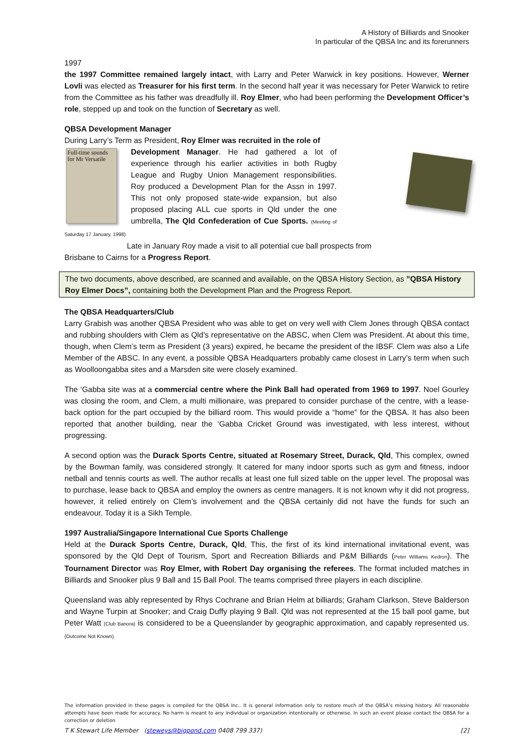A History of Billiards and Snooker
In particular of the QBSA Inc and its forerunners
1997
the 1997 Committee remained largely intact, with Larry and Peter Warwick in key positions. However, Werner Lovli was elected as Treasurer for his first term. In the second half year it was necessary for Peter Warwick to retire from the Committee as his father was dreadfully ill. Roy Elmer, who had been performing the Development Officer’s role, stepped up and took on the function of Secretary as well.
QBSA Development Manager
During Larry’s Term as President, Roy Elmer was recruited in the role of
Full-time sounds for Mr Versatile
Development Manager. He had gathered a lot of experience through his earlier activities in both Rugby League and Rugby Union Management responsibilities. Roy produced a Development Plan for the Assn in 1997. This not only proposed state-wide expansion, but also proposed placing ALL cue sports in Qld under the one umbrella, The Qld Confederation of Cue Sports. (Meeting of Saturday 17 January, 1998)
Late in January Roy made a visit to all potential cue ball prospects from
Brisbane to Cairns for a Progress Report.
The two documents, above described, are scanned and available, on the QBSA History Section, as ”QBSA History Roy Elmer Docs”, containing both the Development Plan and the Progress Report.
The QBSA Headquarters/Club
Larry Grabish was another QBSA President who was able to get on very well with Clem Jones through QBSA contact and rubbing shoulders with Clem as Qld’s representative on the ABSC, when Clem was President. At about this time, though, when Clem’s term as President (3 years) expired, he became the president of the IBSF. Clem was also a Life Member of the ABSC. In any event, a possible QBSA Headquarters probably came closest in Larry’s term when such as Woolloongabba sites and a Marsden site were closely examined.
The ‘Gabba site was at a commercial centre where the Pink Ball had operated from 1969 to 1997. Noel Gourley was closing the room, and Clem, a multi millionaire, was prepared to consider purchase of the centre, with a lease-back option for the part occupied by the billiard room. This would provide a “home” for the QBSA. It has also been reported that another building, near the ‘Gabba Cricket Ground was investigated, with less interest, without progressing.
A second option was the Durack Sports Centre, situated at Rosemary Street, Durack, Qld, This complex, owned by the Bowman family, was considered strongly. It catered for many indoor sports such as gym and fitness, indoor netball and tennis courts as well. The author recalls at least one full sized table on the upper level. The proposal was to purchase, lease back to QBSA and employ the owners as centre managers. It is not known why it did not progress, however, it relied entirely on Clem’s involvement and the QBSA certainly did not have the funds for such an endeavour. Today it is a Sikh Temple.
1997 Australia/Singapore International Cue Sports Challenge
Held at the Durack Sports Centre, Durack, Qld, This, the first of its kind international invitational event, was sponsored by the Qld Dept of Tourism, Sport and Recreation Billiards and P&M Billiards (Peter Williams Kedron). The Tournament Director was Roy Elmer, with Robert Day organising the referees. The format included matches in Billiards and Snooker plus 9 Ball and 15 Ball Pool. The teams comprised three players in each discipline.
Queensland was ably represented by Rhys Cochrane and Brian Helm at billiards; Graham Clarkson, Steve Balderson and Wayne Turpin at Snooker; and Craig Duffy playing 9 Ball. Qld was not represented at the 15 ball pool game, but Peter Watt (Club Banora) is considered to be a Queenslander by geographic approximation, and capably represented us. (Outcome Not Known)
The information provided in these pages is compiled for the QBSA Inc.. It is general information only to restore much of the QBSA’s missing history. All reasonable attempts have been made for accuracy. No harm is meant to any individual or organization intentionally or otherwise. In such an event please contact the QBSA for a correction or deletion
T K Stewart Life Member (steweys@bigpond.com 0408 799 337) [2]